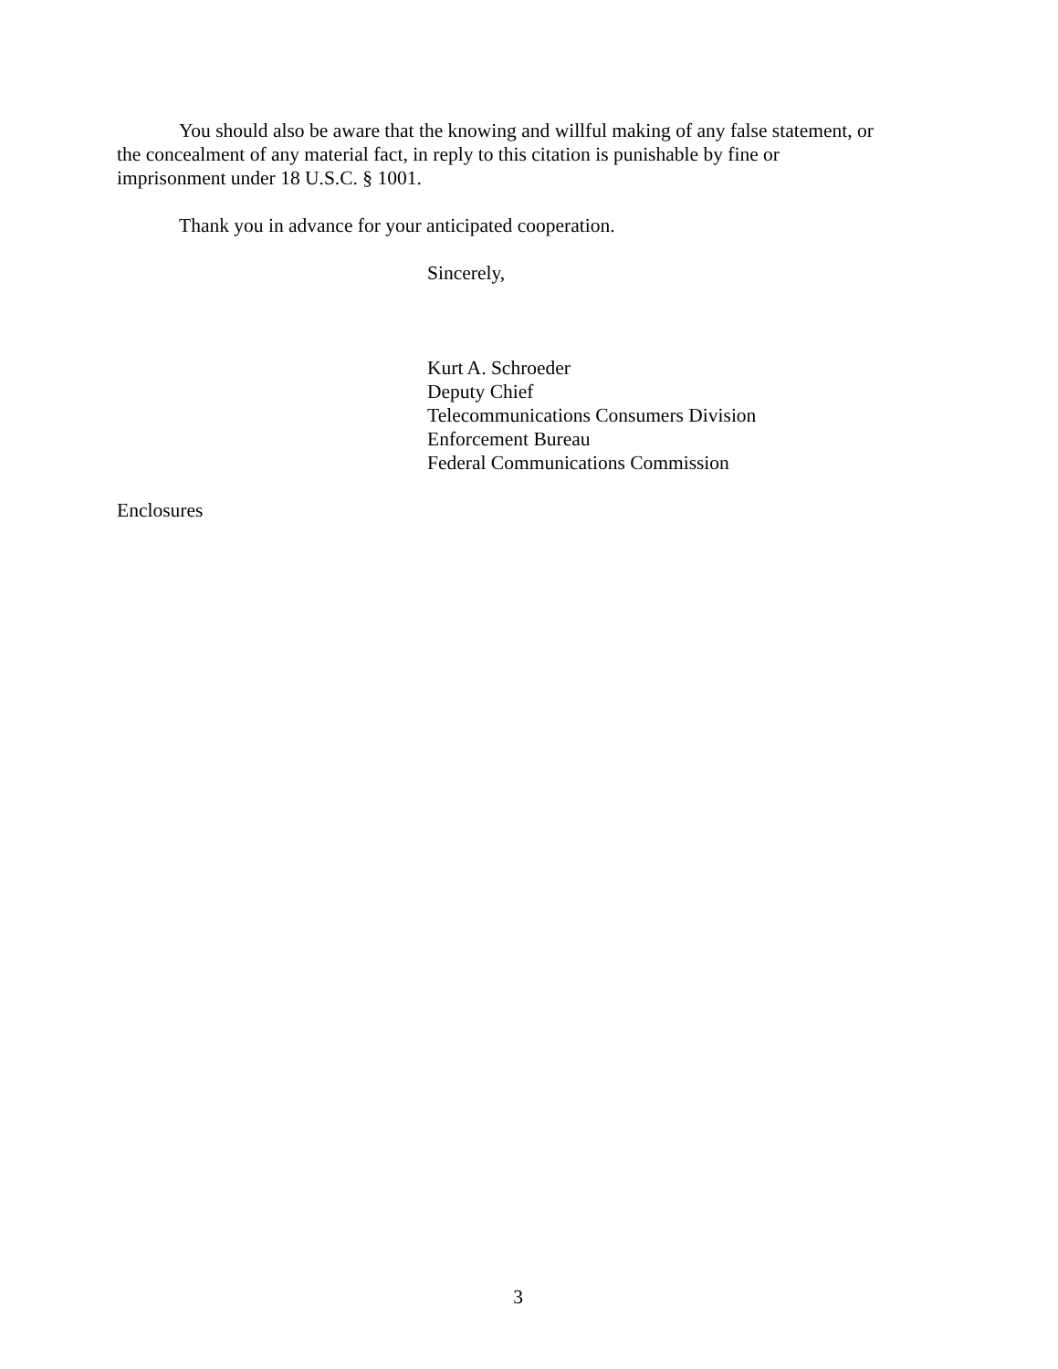You should also be aware that the knowing and willful making of any false statement, or
the concealment of any material fact, in reply to this citation is punishable by fine or
imprisonment under 18 U.S.C. § 1001.
Thank you in advance for your anticipated cooperation.
Sincerely,
Kurt A. Schroeder
Deputy Chief
Telecommunications Consumers Division
Enforcement Bureau
Federal Communications Commission
Enclosures
3